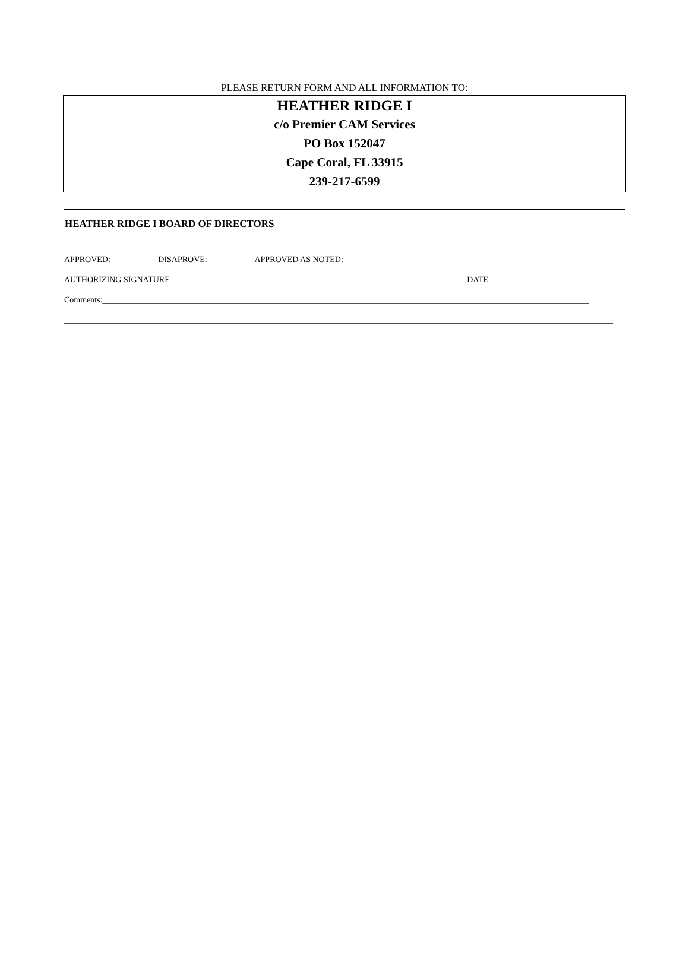PLEASE RETURN FORM AND ALL INFORMATION TO:
HEATHER RIDGE I
c/o Premier CAM Services
PO Box 152047
Cape Coral, FL 33915
239-217-6599
HEATHER RIDGE I BOARD OF DIRECTORS
APPROVED: __________DISAPROVE: _________ APPROVED AS NOTED:_________
AUTHORIZING SIGNATURE _______________________________________________________________________DATE ___________________
Comments:_____________________________________________________________________________________________________________________
____________________________________________________________________________________________________________________________________